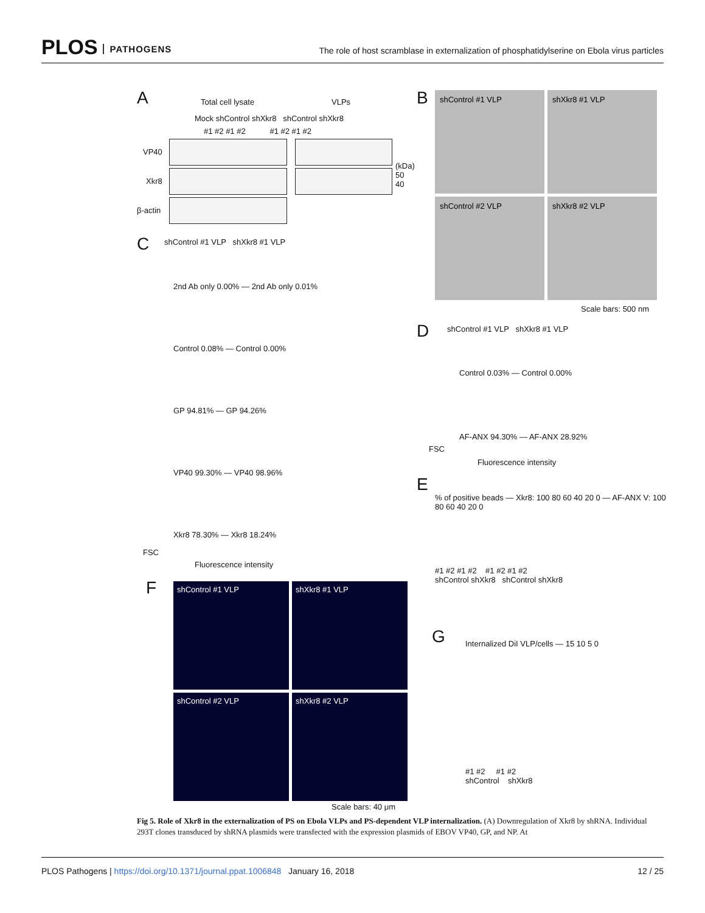PLOS PATHOGENS
The role of host scramblase in externalization of phosphatidylserine on Ebola virus particles
A Total cell lysate VLPs
Mock shControl shXkr8 shControl shXkr8
#1 #2 #1 #2 #1 #2 #1 #2
VP40
Xkr8
(kDa)
50
40
β-actin
B shControl #1 VLP shXkr8 #1 VLP
shControl #2 VLP shXkr8 #2 VLP
Scale bars: 500 nm
C
shControl #1 VLP shXkr8 #1 VLP
2nd Ab only 0.00% — 2nd Ab only 0.01%
Control 0.08% — Control 0.00%
GP 94.81% — GP 94.26%
VP40 99.30% — VP40 98.96%
Xkr8 78.30% — Xkr8 18.24%
FSC
Fluorescence intensity
D
shControl #1 VLP shXkr8 #1 VLP
Control 0.03% — Control 0.00%
AF-ANX 94.30% — AF-ANX 28.92%
FSC
Fluorescence intensity
E
% of positive beads — Xkr8: 100 80 60 40 20 0 — AF-ANX V: 100 80 60 40 20 0
#1 #2 #1 #2 #1 #2 #1 #2
shControl shXkr8 shControl shXkr8
F shControl #1 VLP shXkr8 #1 VLP
shControl #2 VLP shXkr8 #2 VLP
Scale bars: 40 μm
G
Internalized DiI VLP/cells — 15 10 5 0
#1 #2 #1 #2
shControl shXkr8
Fig 5. Role of Xkr8 in the externalization of PS on Ebola VLPs and PS-dependent VLP internalization. (A) Downregulation of Xkr8 by shRNA. Individual 293T clones transduced by shRNA plasmids were transfected with the expression plasmids of EBOV VP40, GP, and NP. At
PLOS Pathogens | https://doi.org/10.1371/journal.ppat.1006848 January 16, 2018
12 / 25